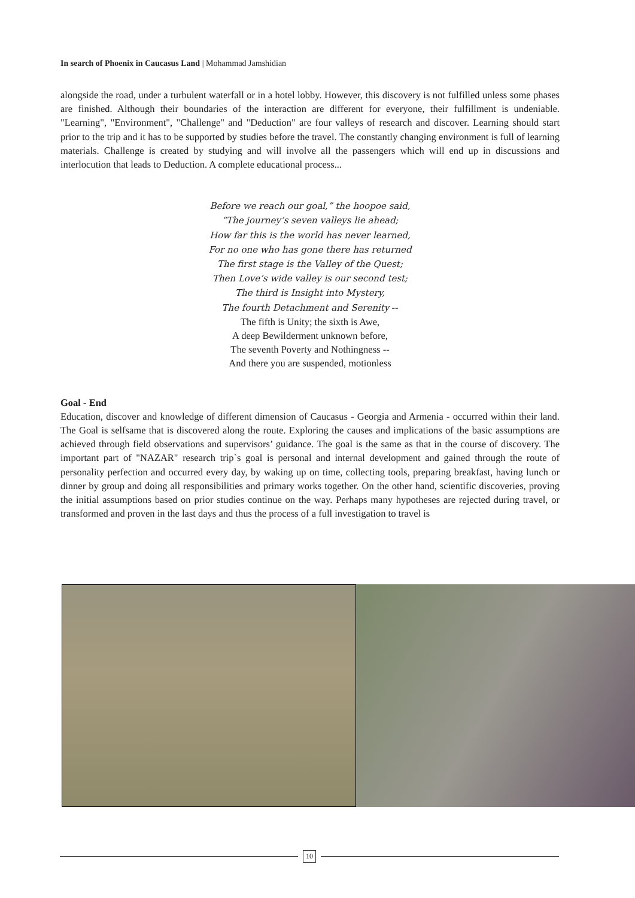In search of Phoenix in Caucasus Land | Mohammad Jamshidian
alongside the road, under a turbulent waterfall or in a hotel lobby. However, this discovery is not fulfilled unless some phases are finished. Although their boundaries of the interaction are different for everyone, their fulfillment is undeniable. "Learning", "Environment", "Challenge" and "Deduction" are four valleys of research and discover. Learning should start prior to the trip and it has to be supported by studies before the travel. The constantly changing environment is full of learning materials. Challenge is created by studying and will involve all the passengers which will end up in discussions and interlocution that leads to Deduction. A complete educational process...
Before we reach our goal,” the hoopoe said,
“The journey’s seven valleys lie ahead;
How far this is the world has never learned,
For no one who has gone there has returned
The first stage is the Valley of the Quest;
Then Love’s wide valley is our second test;
The third is Insight into Mystery,
The fourth Detachment and Serenity --
The fifth is Unity; the sixth is Awe,
A deep Bewilderment unknown before,
The seventh Poverty and Nothingness --
And there you are suspended, motionless
Goal - End
Education, discover and knowledge of different dimension of Caucasus - Georgia and Armenia - occurred within their land. The Goal is selfsame that is discovered along the route. Exploring the causes and implications of the basic assumptions are achieved through field observations and supervisors’ guidance. The goal is the same as that in the course of discovery. The important part of "NAZAR" research trip`s goal is personal and internal development and gained through the route of personality perfection and occurred every day, by waking up on time, collecting tools, preparing breakfast, having lunch or dinner by group and doing all responsibilities and primary works together. On the other hand, scientific discoveries, proving the initial assumptions based on prior studies continue on the way. Perhaps many hypotheses are rejected during travel, or transformed and proven in the last days and thus the process of a full investigation to travel is
10